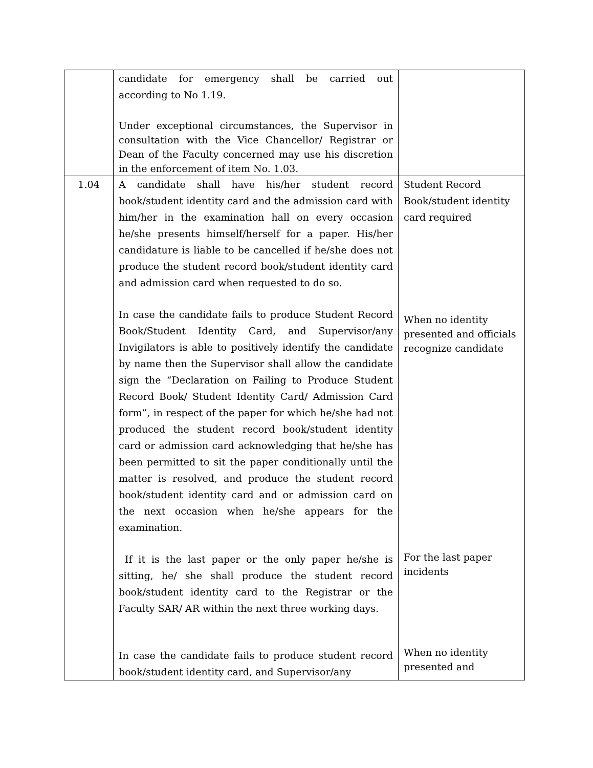| | candidate for emergency shall be carried out according to No 1.19. Under exceptional circumstances, the Supervisor in consultation with the Vice Chancellor/ Registrar or Dean of the Faculty concerned may use his discretion in the enforcement of item No. 1.03. | |
| 1.04 | A candidate shall have his/her student record book/student identity card and the admission card with him/her in the examination hall on every occasion he/she presents himself/herself for a paper. His/her candidature is liable to be cancelled if he/she does not produce the student record book/student identity card and admission card when requested to do so. In case the candidate fails to produce Student Record Book/Student Identity Card, and Supervisor/any Invigilators is able to positively identify the candidate by name then the Supervisor shall allow the candidate sign the “Declaration on Failing to Produce Student Record Book/ Student Identity Card/ Admission Card form”, in respect of the paper for which he/she had not produced the student record book/student identity card or admission card acknowledging that he/she has been permitted to sit the paper conditionally until the matter is resolved, and produce the student record book/student identity card and or admission card on the next occasion when he/she appears for the examination. If it is the last paper or the only paper he/she is sitting, he/ she shall produce the student record book/student identity card to the Registrar or the Faculty SAR/ AR within the next three working days. In case the candidate fails to produce student record book/student identity card, and Supervisor/any | Student Record Book/student identity card required When no identity presented and officials recognize candidate For the last paper incidents When no identity presented and |